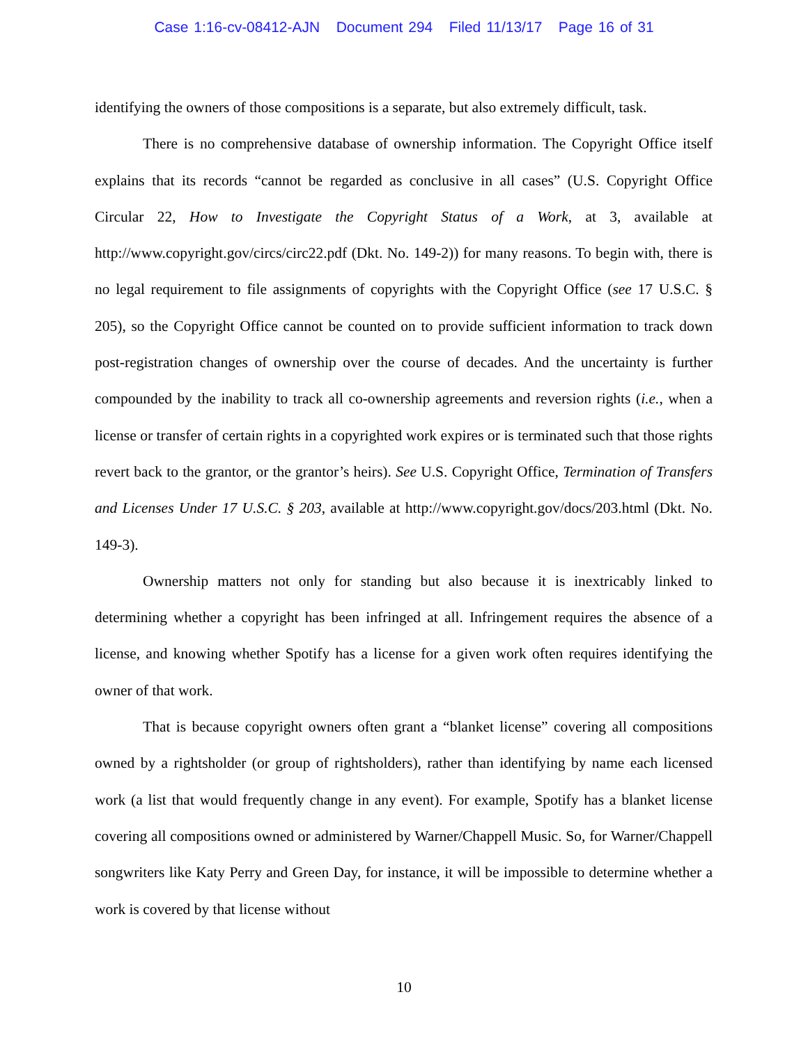Case 1:16-cv-08412-AJN Document 294 Filed 11/13/17 Page 16 of 31
identifying the owners of those compositions is a separate, but also extremely difficult, task.
There is no comprehensive database of ownership information. The Copyright Office itself explains that its records “cannot be regarded as conclusive in all cases” (U.S. Copyright Office Circular 22, How to Investigate the Copyright Status of a Work, at 3, available at http://www.copyright.gov/circs/circ22.pdf (Dkt. No. 149-2)) for many reasons. To begin with, there is no legal requirement to file assignments of copyrights with the Copyright Office (see 17 U.S.C. § 205), so the Copyright Office cannot be counted on to provide sufficient information to track down post-registration changes of ownership over the course of decades. And the uncertainty is further compounded by the inability to track all co-ownership agreements and reversion rights (i.e., when a license or transfer of certain rights in a copyrighted work expires or is terminated such that those rights revert back to the grantor, or the grantor’s heirs). See U.S. Copyright Office, Termination of Transfers and Licenses Under 17 U.S.C. § 203, available at http://www.copyright.gov/docs/203.html (Dkt. No. 149-3).
Ownership matters not only for standing but also because it is inextricably linked to determining whether a copyright has been infringed at all. Infringement requires the absence of a license, and knowing whether Spotify has a license for a given work often requires identifying the owner of that work.
That is because copyright owners often grant a “blanket license” covering all compositions owned by a rightsholder (or group of rightsholders), rather than identifying by name each licensed work (a list that would frequently change in any event). For example, Spotify has a blanket license covering all compositions owned or administered by Warner/Chappell Music. So, for Warner/Chappell songwriters like Katy Perry and Green Day, for instance, it will be impossible to determine whether a work is covered by that license without
10